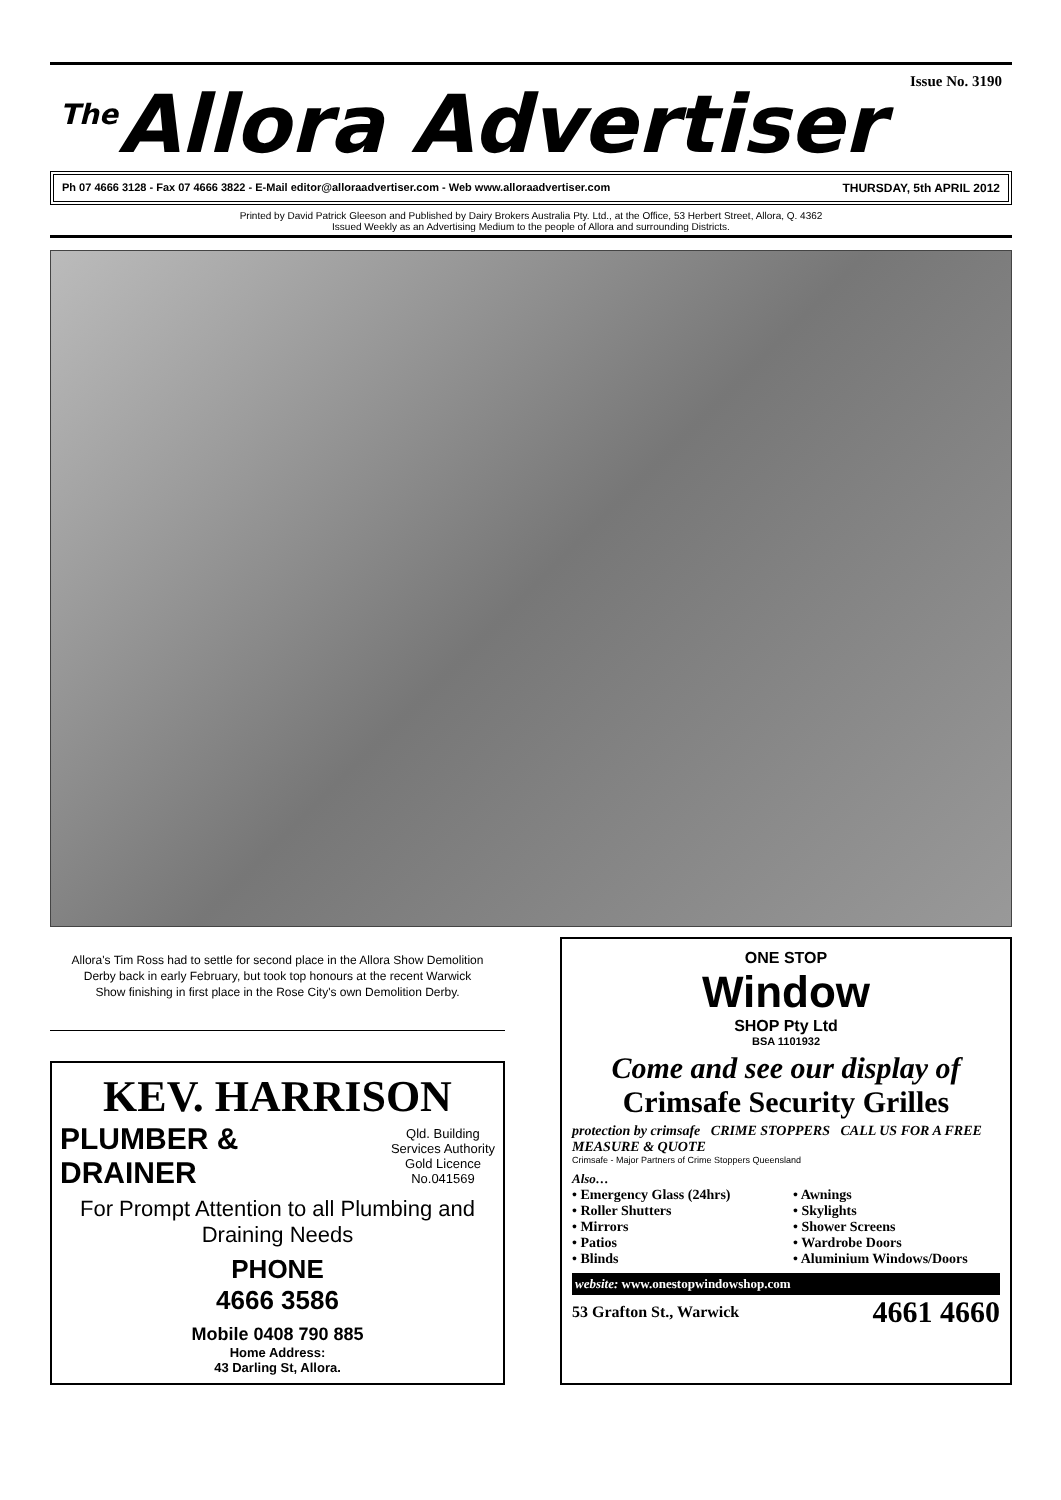<sup>The</sup>Allora Advertiser
Issue No. 3190
Ph 07 4666 3128 - Fax 07 4666 3822 - E-Mail editor@alloraadvertiser.com - Web www.alloraadvertiser.com THURSDAY, 5th APRIL 2012
Printed by David Patrick Gleeson and Published by Dairy Brokers Australia Pty. Ltd., at the Office, 53 Herbert Street, Allora, Q. 4362
Issued Weekly as an Advertising Medium to the people of Allora and surrounding Districts.
Allora's Tim Ross had to settle for second place in the Allora Show Demolition Derby back in early February, but took top honours at the recent Warwick Show finishing in first place in the Rose City's own Demolition Derby.
KEV. HARRISON
PLUMBER &
DRAINER
Qld. Building
Services Authority
Gold Licence
No.041569
For Prompt Attention to all Plumbing and Draining Needs
PHONE
4666 3586
Mobile 0408 790 885
Home Address:
43 Darling St, Allora.
ONE STOP
Window
SHOP Pty Ltd
BSA 1101932
Come and see our display of
Crimsafe Security Grilles
protection by crimsafe CRIME STOPPERS CALL US FOR A FREE MEASURE & QUOTE
Crimsafe - Major Partners of Crime Stoppers Queensland
Also…
• Emergency Glass (24hrs)
• Roller Shutters
• Mirrors
• Patios
• Blinds
• Awnings
• Skylights
• Shower Screens
• Wardrobe Doors
• Aluminium Windows/Doors
website: www.onestopwindowshop.com
53 Grafton St., Warwick 4661 4660